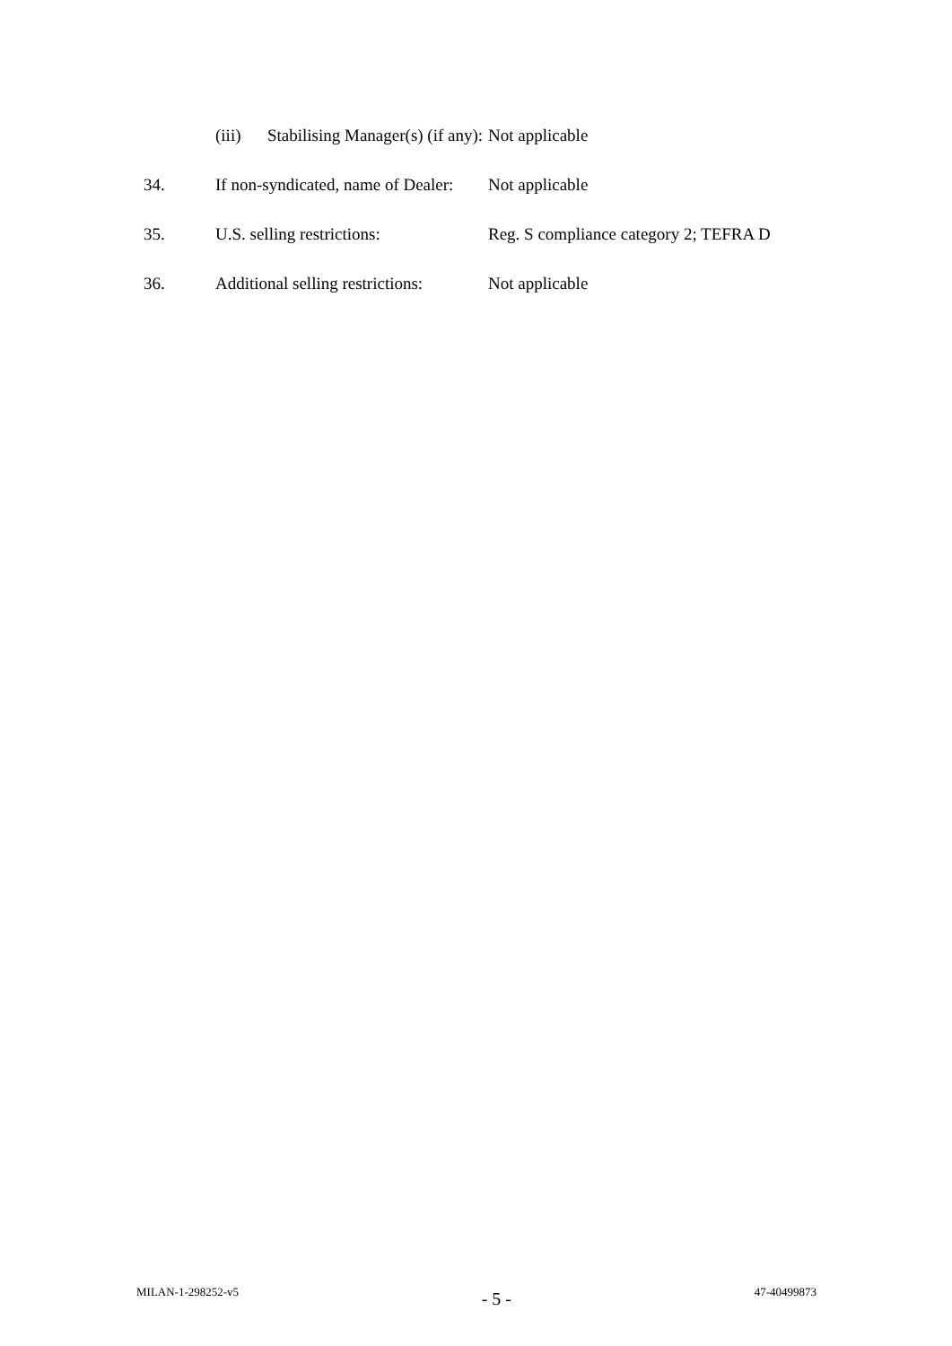| | (iii) Stabilising Manager(s) (if any): | Not applicable |
| 34. | If non-syndicated, name of Dealer: | Not applicable |
| 35. | U.S. selling restrictions: | Reg. S compliance category 2; TEFRA D |
| 36. | Additional selling restrictions: | Not applicable |
MILAN-1-298252-v5 - 5 - 47-40499873